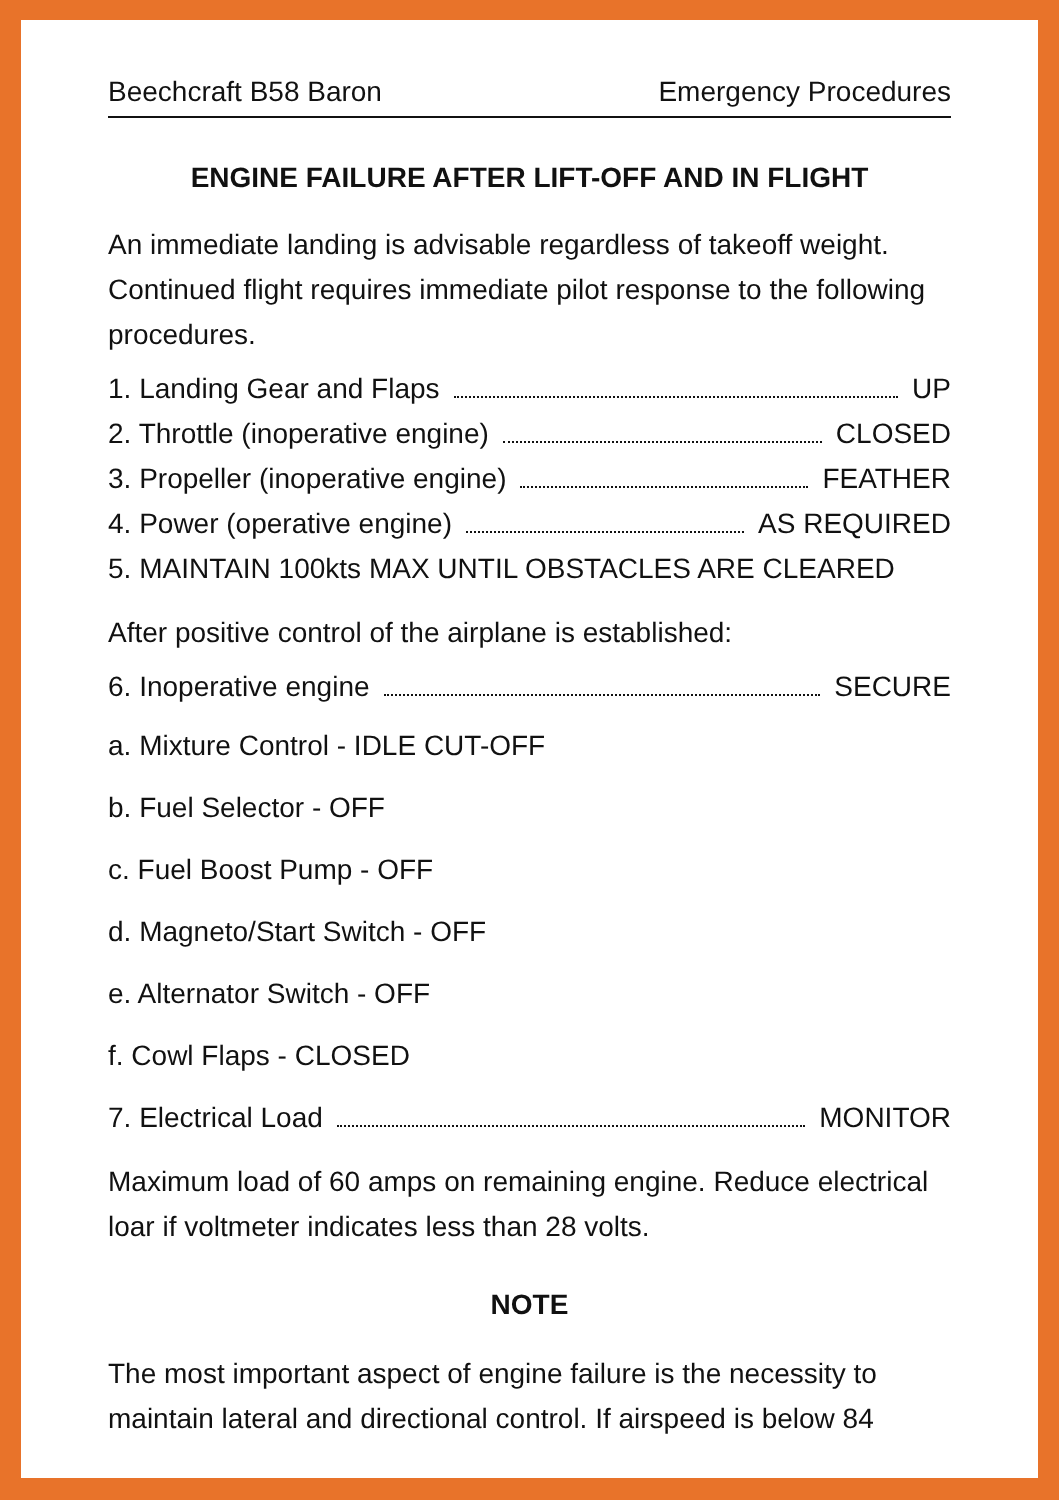Beechcraft B58 Baron Emergency Procedures
ENGINE FAILURE AFTER LIFT-OFF AND IN FLIGHT
An immediate landing is advisable regardless of takeoff weight. Continued flight requires immediate pilot response to the following procedures.
1. Landing Gear and Flaps UP
2. Throttle (inoperative engine) CLOSED
3. Propeller (inoperative engine) FEATHER
4. Power (operative engine) AS REQUIRED
5. MAINTAIN 100kts MAX UNTIL OBSTACLES ARE CLEARED
After positive control of the airplane is established:
6. Inoperative engine SECURE
a. Mixture Control - IDLE CUT-OFF
b. Fuel Selector - OFF
c. Fuel Boost Pump - OFF
d. Magneto/Start Switch - OFF
e. Alternator Switch - OFF
f. Cowl Flaps - CLOSED
7. Electrical Load MONITOR
Maximum load of 60 amps on remaining engine. Reduce electrical loar if voltmeter indicates less than 28 volts.
NOTE
The most important aspect of engine failure is the necessity to maintain lateral and directional control. If airspeed is below 84